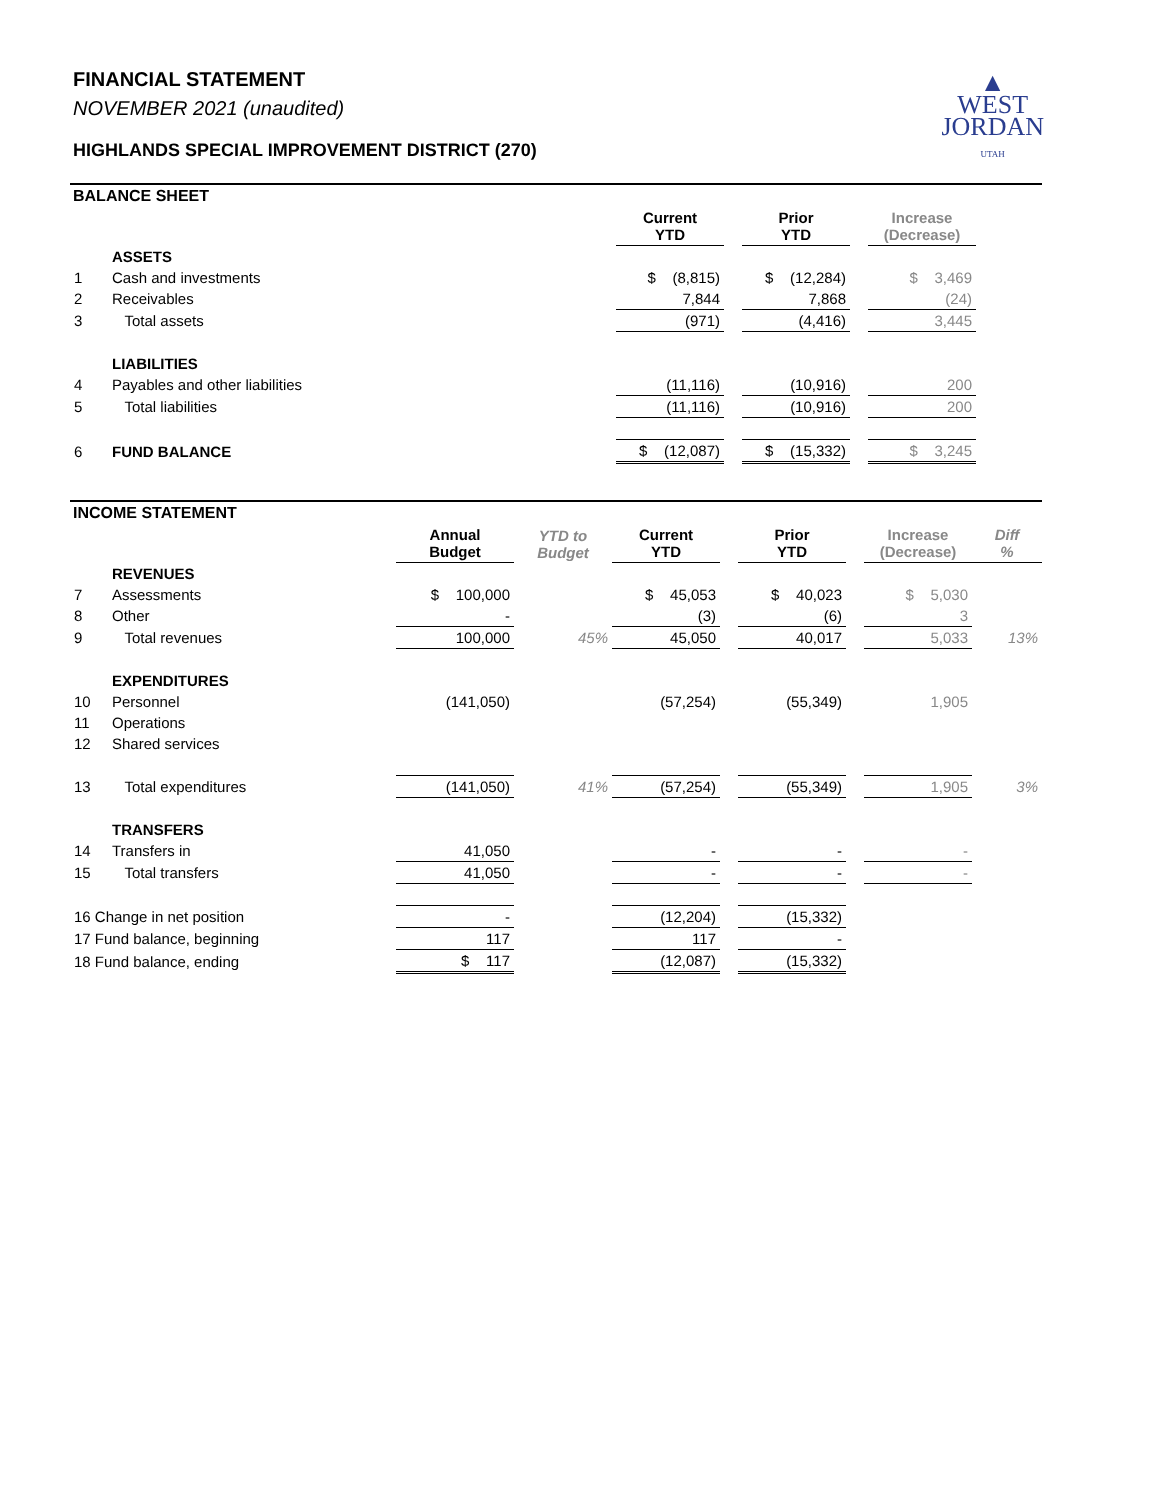▲
WEST
JORDAN
UTAH
FINANCIAL STATEMENT
NOVEMBER 2021 (unaudited)
HIGHLANDS SPECIAL IMPROVEMENT DISTRICT (270)
BALANCE SHEET
| | | Current YTD | | Prior YTD | | Increase (Decrease) | |
| --- | --- | --- | --- | --- | --- | --- | --- |
| | ASSETS | | | | | | |
| 1 | Cash and investments | $ (8,815) | | $ (12,284) | | $ 3,469 | |
| 2 | Receivables | 7,844 | | 7,868 | | (24) | |
| 3 | Total assets | (971) | | (4,416) | | 3,445 | |
| | LIABILITIES | | | | | | |
| 4 | Payables and other liabilities | (11,116) | | (10,916) | | 200 | |
| 5 | Total liabilities | (11,116) | | (10,916) | | 200 | |
| 6 | FUND BALANCE | $ (12,087) | | $ (15,332) | | $ 3,245 | |
INCOME STATEMENT
| | | Annual Budget | YTD to Budget | Current YTD | | Prior YTD | | Increase (Decrease) | Diff % |
| --- | --- | --- | --- | --- | --- | --- | --- | --- | --- |
| | REVENUES | | | | | | | | |
| 7 | Assessments | $ 100,000 | | $ 45,053 | | $ 40,023 | | $ 5,030 | |
| 8 | Other | - | | (3) | | (6) | | 3 | |
| 9 | Total revenues | 100,000 | 45% | 45,050 | | 40,017 | | 5,033 | 13% |
| | EXPENDITURES | | | | | | | | |
| 10 | Personnel | (141,050) | | (57,254) | | (55,349) | | 1,905 | |
| 11 | Operations | | | | | | | | |
| 12 | Shared services | | | | | | | | |
| 13 | Total expenditures | (141,050) | 41% | (57,254) | | (55,349) | | 1,905 | 3% |
| | TRANSFERS | | | | | | | | |
| 14 | Transfers in | 41,050 | | - | | - | | - | |
| 15 | Total transfers | 41,050 | | - | | - | | - | |
| 16 Change in net position | | - | | (12,204) | | (15,332) | | | |
| 17 Fund balance, beginning | | 117 | | 117 | | - | | | |
| 18 Fund balance, ending | | $ 117 | | (12,087) | | (15,332) | | | |